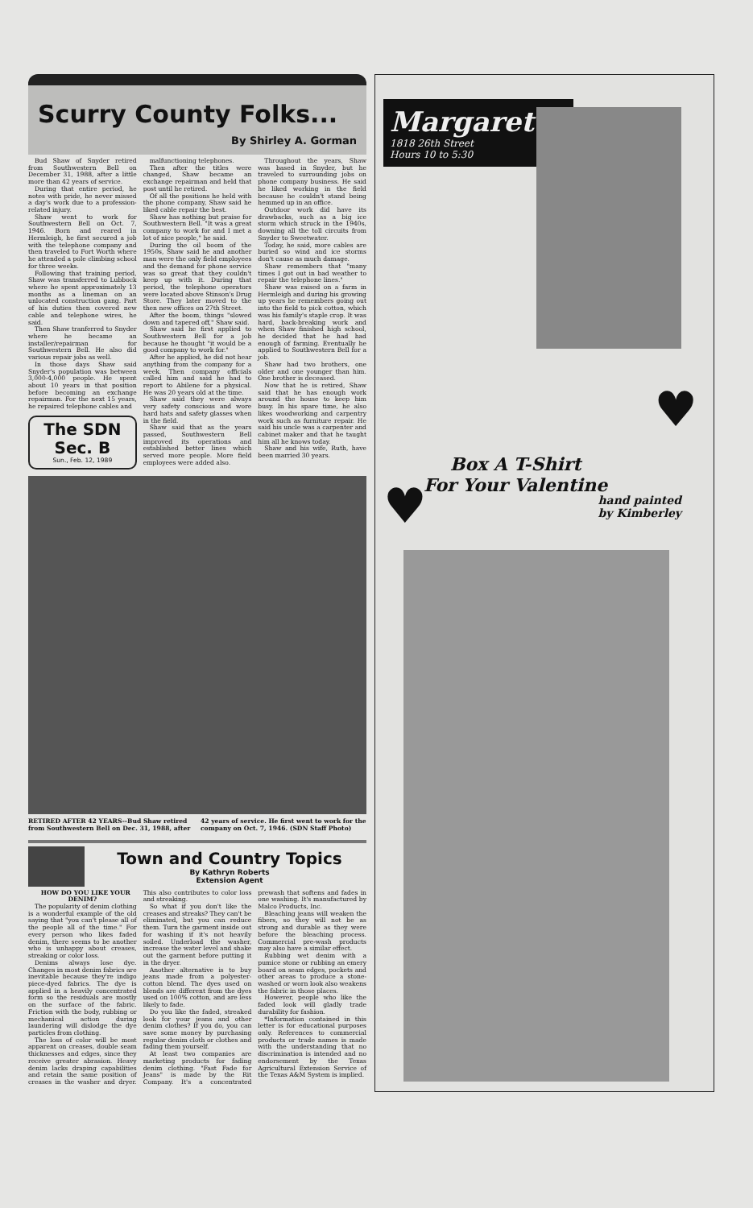Scurry County Folks...
By Shirley A. Gorman
Bud Shaw of Snyder retired from Southwestern Bell on December 31, 1988, after a little more than 42 years of service.
During that entire period, he notes with pride, he never missed a day's work due to a profession-related injury.
Shaw went to work for Southwestern Bell on Oct. 7, 1946. Born and reared in Hermleigh, he first secured a job with the telephone company and then traveled to Fort Worth where he attended a pole climbing school for three weeks.
Following that training period, Shaw was transferred to Lubbock where he spent approximately 13 months as a lineman on an unlocated construction gang. Part of his duties then covered new cable and telephone wires, he said.
Then Shaw tranferred to Snyder where he became an installer/repairman for Southwestern Bell. He also did various repair jobs as well.
In those days Shaw said Snyder's population was between 3,000-4,000 people. He spent about 10 years in that position before becoming an exchange repairman. For the next 15 years, he repaired telephone cables and
The SDN Sec. B
Sun., Feb. 12, 1989
malfunctioning telephones.
Then after the titles were changed, Shaw became an exchange repairman and held that post until he retired.
Of all the positions he held with the phone company, Shaw said he liked cable repair the best.
Shaw has nothing but praise for Southwestern Bell. "It was a great company to work for and I met a lot of nice people," he said.
During the oil boom of the 1950s, Shaw said he and another man were the only field employees and the demand for phone service was so great that they couldn't keep up with it. During that period, the telephone operators were located above Stinson's Drug Store. They later moved to the then new offices on 27th Street.
After the boom, things "slowed down and tapered off," Shaw said.
Shaw said he first applied to Southwestern Bell for a job because he thought "it would be a good company to work for."
After he applied, he did not hear anything from the company for a week. Then company officials called him and said he had to report to Abilene for a physical. He was 20 years old at the time.
Shaw said they were always very safety conscious and wore hard hats and safety glasses when in the field.
Shaw said that as the years passed, Southwestern Bell improved its operations and established better lines which served more people. More field employees were added also.
Throughout the years, Shaw was based in Snyder, but he traveled to surrounding jobs on phone company business. He said he liked working in the field because he couldn't stand being hemmed up in an office.
Outdoor work did have its drawbacks, such as a big ice storm which struck in the 1940s, downing all the toll circuits from Snyder to Sweetwater.
Today, he said, more cables are buried so wind and ice storms don't cause as much damage.
Shaw remembers that "many times I got out in bad weather to repair the telephone lines."
Shaw was raised on a farm in Hermleigh and during his growing up years he remembers going out into the field to pick cotton, which was his family's staple crop. It was hard, back-breaking work and when Shaw finished high school, he decided that he had had enough of farming. Eventually he applied to Southwestern Bell for a job.
Shaw had two brothers, one older and one younger than him. One brother is deceased.
Now that he is retired, Shaw said that he has enough work around the house to keep him busy. In his spare time, he also likes woodworking and carpentry work such as furniture repair. He said his uncle was a carpenter and cabinet maker and that he taught him all he knows today.
Shaw and his wife, Ruth, have been married 30 years.
RETIRED AFTER 42 YEARS--Bud Shaw retired from Southwestern Bell on Dec. 31, 1988, after 42 years of service. He first went to work for the company on Oct. 7, 1946. (SDN Staff Photo)
Town and Country Topics
By Kathryn Roberts
Extension Agent
HOW DO YOU LIKE YOUR DENIM?
The popularity of denim clothing is a wonderful example of the old saying that "you can't please all of the people all of the time." For every person who likes faded denim, there seems to be another who is unhappy about creases, streaking or color loss.
Denims always lose dye. Changes in most denim fabrics are inevitable because they're indigo piece-dyed fabrics. The dye is applied in a heavily concentrated form so the residuals are mostly on the surface of the fabric. Friction with the body, rubbing or mechanical action during laundering will dislodge the dye particles from clothing.
The loss of color will be most apparent on creases, double seam thicknesses and edges, since they receive greater abrasion. Heavy denim lacks draping capabilities and retain the same position of creases in the washer and dryer. This also contributes to color loss and streaking.
So what if you don't like the creases and streaks? They can't be eliminated, but you can reduce them. Turn the garment inside out for washing if it's not heavily soiled. Underload the washer, increase the water level and shake out the garment before putting it in the dryer.
Another alternative is to buy jeans made from a polyester-cotton blend. The dyes used on blends are different from the dyes used on 100% cotton, and are less likely to fade.
Do you like the faded, streaked look for your jeans and other denim clothes? If you do, you can save some money by purchasing regular denim cloth or clothes and fading them yourself.
At least two companies are marketing products for fading denim clothing. "Fast Fade for Jeans" is made by the Rit Company. It's a concentrated prewash that softens and fades in one washing. It's manufactured by Malco Products, Inc.
Bleaching jeans will weaken the fibers, so they will not be as strong and durable as they were before the bleaching process. Commercial pre-wash products may also have a similar effect.
Rubbing wet denim with a pumice stone or rubbing an emery board on seam edges, pockets and other areas to produce a stone-washed or worn look also weakens the fabric in those places.
However, people who like the faded look will gladly trade durability for fashion.
*Information contained in this letter is for educational purposes only. References to commercial products or trade names is made with the understanding that no discrimination is intended and no endorsement by the Texas Agricultural Extension Service of the Texas A&M System is implied.
Margaret's
1818 26th Street
Hours 10 to 5:30
♥
Box A T-Shirt
For Your Valentine
♥
hand painted
by Kimberley